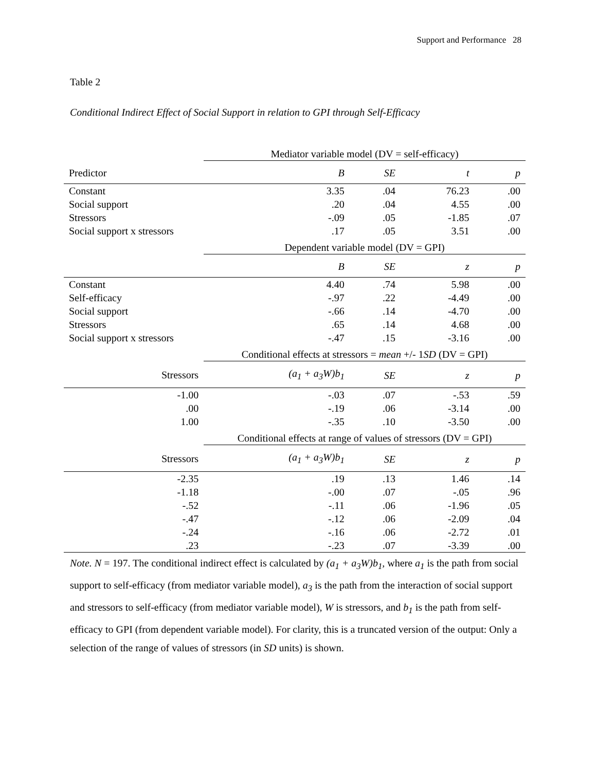Support and Performance 28
Table 2
Conditional Indirect Effect of Social Support in relation to GPI through Self-Efficacy
| | Mediator variable model (DV = self-efficacy) | | | |
| Predictor | B | SE | t | p |
| Constant | 3.35 | .04 | 76.23 | .00 |
| Social support | .20 | .04 | 4.55 | .00 |
| Stressors | -.09 | .05 | -1.85 | .07 |
| Social support x stressors | .17 | .05 | 3.51 | .00 |
| | Dependent variable model (DV = GPI) | | | |
| | B | SE | z | p |
| Constant | 4.40 | .74 | 5.98 | .00 |
| Self-efficacy | -.97 | .22 | -4.49 | .00 |
| Social support | -.66 | .14 | -4.70 | .00 |
| Stressors | .65 | .14 | 4.68 | .00 |
| Social support x stressors | -.47 | .15 | -3.16 | .00 |
| | Conditional effects at stressors = mean +/- 1 SD (DV = GPI) | | | |
| Stressors | (a<sub>1</sub> + a<sub>3</sub>W)b<sub>1</sub> | SE | z | p |
| -1.00 | -.03 | .07 | -.53 | .59 |
| .00 | -.19 | .06 | -3.14 | .00 |
| 1.00 | -.35 | .10 | -3.50 | .00 |
| | Conditional effects at range of values of stressors (DV = GPI) | | | |
| Stressors | (a<sub>1</sub> + a<sub>3</sub>W)b<sub>1</sub> | SE | z | p |
| -2.35 | .19 | .13 | 1.46 | .14 |
| -1.18 | -.00 | .07 | -.05 | .96 |
| -.52 | -.11 | .06 | -1.96 | .05 |
| -.47 | -.12 | .06 | -2.09 | .04 |
| -.24 | -.16 | .06 | -2.72 | .01 |
| .23 | -.23 | .07 | -3.39 | .00 |
Note. N = 197. The conditional indirect effect is calculated by (a<sub>1</sub> + a<sub>3</sub>W)b<sub>1</sub>, where a<sub>1</sub> is the path from social support to self-efficacy (from mediator variable model), a<sub>3</sub> is the path from the interaction of social support and stressors to self-efficacy (from mediator variable model), W is stressors, and b<sub>1</sub> is the path from self-efficacy to GPI (from dependent variable model). For clarity, this is a truncated version of the output: Only a selection of the range of values of stressors (in SD units) is shown.